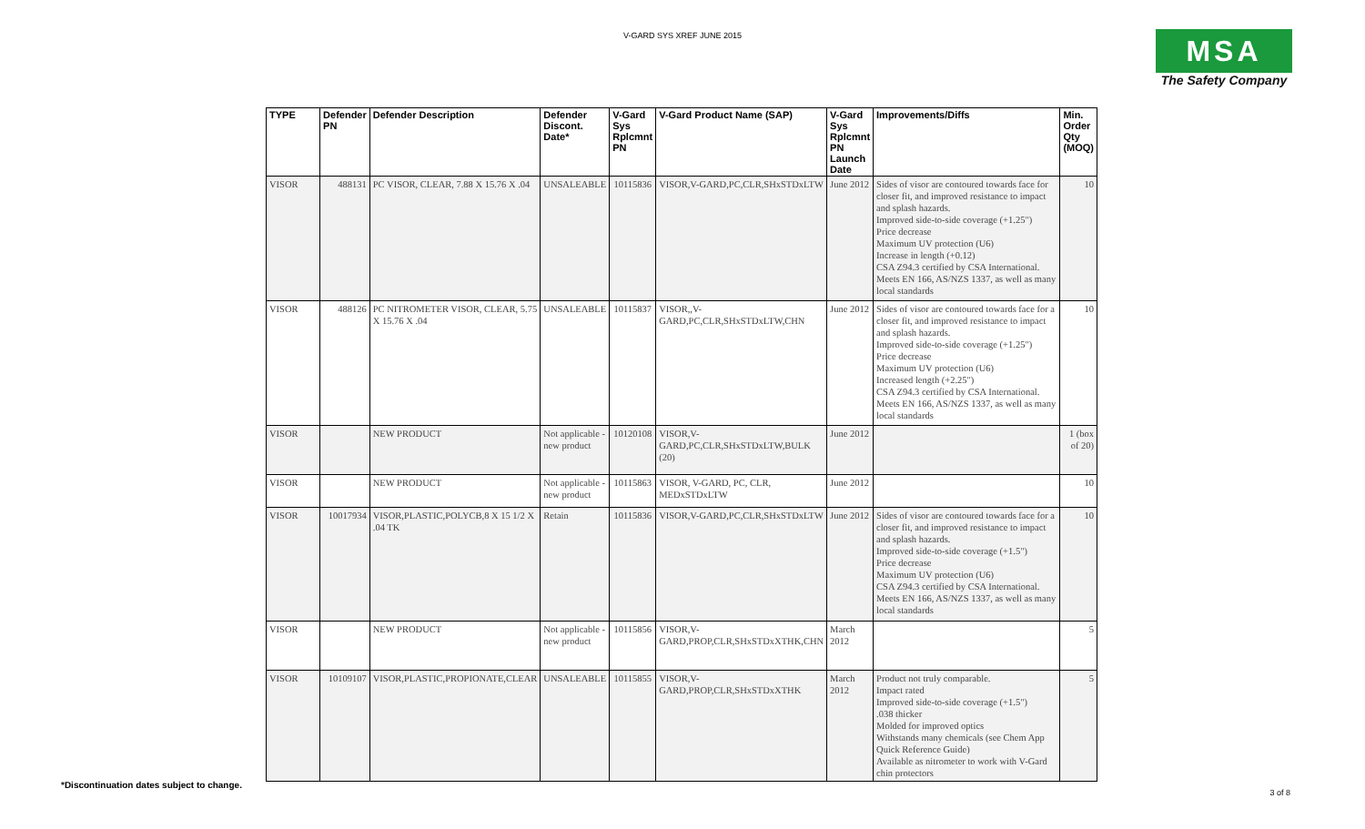V-GARD SYS XREF JUNE 2015
MSA
The Safety Company
| TYPE | Defender PN | Defender Description | Defender Discont. Date* | V-Gard Sys Rplcmnt PN | V-Gard Product Name (SAP) | V-Gard Sys Rplcmnt PN Launch Date | Improvements/Diffs | Min. Order Qty (MOQ) |
| --- | --- | --- | --- | --- | --- | --- | --- | --- |
| VISOR | 488131 | PC VISOR, CLEAR, 7.88 X 15.76 X .04 | UNSALEABLE | 10115836 | VISOR,V-GARD,PC,CLR,SHxSTDxLTW | June 2012 | Sides of visor are contoured towards face for closer fit, and improved resistance to impact and splash hazards. Improved side-to-side coverage (+1.25") Price decrease Maximum UV protection (U6) Increase in length (+0.12) CSA Z94.3 certified by CSA International. Meets EN 166, AS/NZS 1337, as well as many local standards | 10 |
| VISOR | 488126 | PC NITROMETER VISOR, CLEAR, 5.75 X 15.76 X .04 | UNSALEABLE | 10115837 | VISOR,,V-GARD,PC,CLR,SHxSTDxLTW,CHN | June 2012 | Sides of visor are contoured towards face for a closer fit, and improved resistance to impact and splash hazards. Improved side-to-side coverage (+1.25") Price decrease Maximum UV protection (U6) Increased length (+2.25") CSA Z94.3 certified by CSA International. Meets EN 166, AS/NZS 1337, as well as many local standards | 10 |
| VISOR | | NEW PRODUCT | Not applicable - new product | 10120108 | VISOR,V-GARD,PC,CLR,SHxSTDxLTW,BULK (20) | June 2012 | | 1 (box of 20) |
| VISOR | | NEW PRODUCT | Not applicable - new product | 10115863 | VISOR, V-GARD, PC, CLR, MEDxSTDxLTW | June 2012 | | 10 |
| VISOR | 10017934 | VISOR,PLASTIC,POLYCB,8 X 15 1/2 X .04 TK | Retain | 10115836 | VISOR,V-GARD,PC,CLR,SHxSTDxLTW | June 2012 | Sides of visor are contoured towards face for a closer fit, and improved resistance to impact and splash hazards. Improved side-to-side coverage (+1.5") Price decrease Maximum UV protection (U6) CSA Z94.3 certified by CSA International. Meets EN 166, AS/NZS 1337, as well as many local standards | 10 |
| VISOR | | NEW PRODUCT | Not applicable - new product | 10115856 | VISOR,V-GARD,PROP,CLR,SHxSTDxXTHK,CHN | March 2012 | | 5 |
| VISOR | 10109107 | VISOR,PLASTIC,PROPIONATE,CLEAR | UNSALEABLE | 10115855 | VISOR,V-GARD,PROP,CLR,SHxSTDxXTHK | March 2012 | Product not truly comparable. Impact rated Improved side-to-side coverage (+1.5") .038 thicker Molded for improved optics Withstands many chemicals (see Chem App Quick Reference Guide) Available as nitrometer to work with V-Gard chin protectors | 5 |
*Discontinuation dates subject to change.
3 of 8